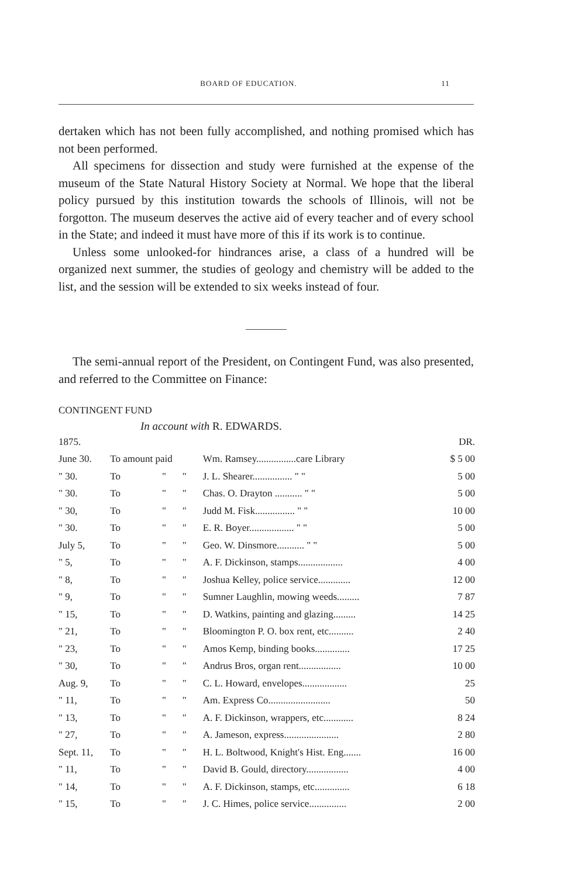BOARD OF EDUCATION. 11
dertaken which has not been fully accomplished, and nothing promised which has not been performed.
All specimens for dissection and study were furnished at the expense of the museum of the State Natural History Society at Normal. We hope that the liberal policy pursued by this institution towards the schools of Illinois, will not be forgotton. The museum deserves the active aid of every teacher and of every school in the State; and indeed it must have more of this if its work is to continue.
Unless some unlooked-for hindrances arise, a class of a hundred will be organized next summer, the studies of geology and chemistry will be added to the list, and the session will be extended to six weeks instead of four.
The semi-annual report of the President, on Contingent Fund, was also presented, and referred to the Committee on Finance:
CONTINGENT FUND
In account with R. EDWARDS.
| 1875. | | | | | DR. |
| June 30. | To amount paid | | | Wm. Ramsey................care Library | $ 5 00 |
| " 30. | To | " | " | J. L. Shearer................ " " | 5 00 |
| " 30. | To | " | " | Chas. O. Drayton ........... " " | 5 00 |
| " 30, | To | " | " | Judd M. Fisk................ " " | 10 00 |
| " 30. | To | " | " | E. R. Boyer.................. " " | 5 00 |
| July 5, | To | " | " | Geo. W. Dinsmore........... " " | 5 00 |
| " 5, | To | " | " | A. F. Dickinson, stamps.................. | 4 00 |
| " 8, | To | " | " | Joshua Kelley, police service............. | 12 00 |
| " 9, | To | " | " | Sumner Laughlin, mowing weeds......... | 7 87 |
| " 15, | To | " | " | D. Watkins, painting and glazing......... | 14 25 |
| " 21, | To | " | " | Bloomington P. O. box rent, etc.......... | 2 40 |
| " 23, | To | " | " | Amos Kemp, binding books.............. | 17 25 |
| " 30, | To | " | " | Andrus Bros, organ rent................. | 10 00 |
| Aug. 9, | To | " | " | C. L. Howard, envelopes.................. | 25 |
| " 11, | To | " | " | Am. Express Co......................... | 50 |
| " 13, | To | " | " | A. F. Dickinson, wrappers, etc............ | 8 24 |
| " 27, | To | " | " | A. Jameson, express...................... | 2 80 |
| Sept. 11, | To | " | " | H. L. Boltwood, Knight's Hist. Eng....... | 16 00 |
| " 11, | To | " | " | David B. Gould, directory................. | 4 00 |
| " 14, | To | " | " | A. F. Dickinson, stamps, etc.............. | 6 18 |
| " 15, | To | " | " | J. C. Himes, police service............... | 2 00 |